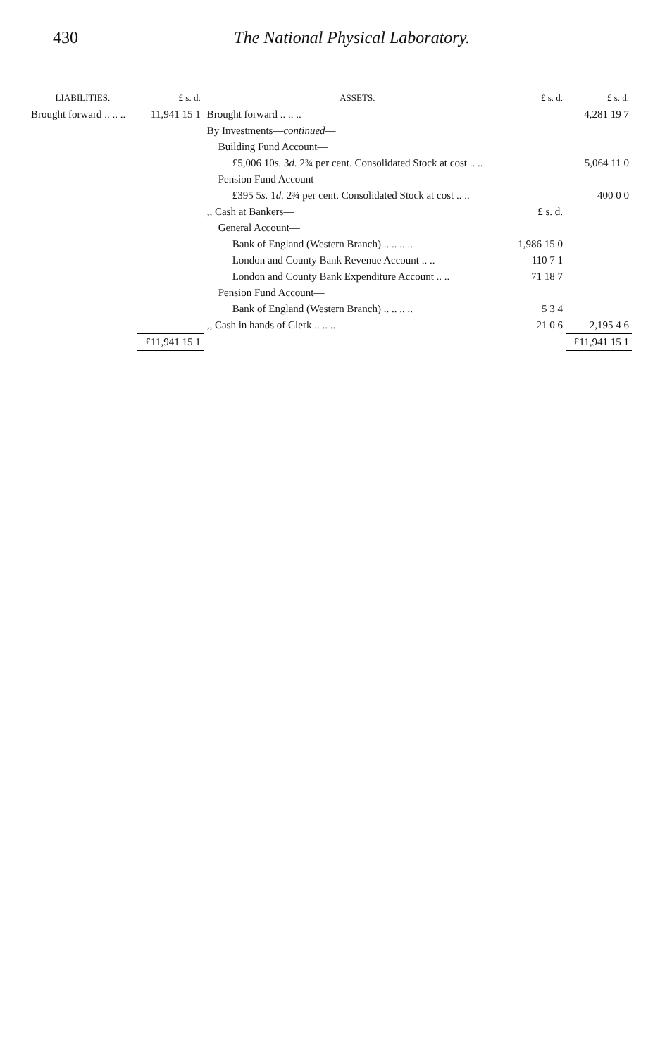430 The National Physical Laboratory.
| LIABILITIES. | £ s. d. | ASSETS. | £ s. d. | £ s. d. |
| --- | --- | --- | --- | --- |
| Brought forward .. .. .. | 11,941 15 1 | Brought forward .. .. .. | | 4,281 19 7 |
| | | By Investments— continued — | | |
| | | Building Fund Account— | | |
| | | £5,006 10 s. 3 d. 2¾ per cent. Consolidated Stock at cost .. .. | | 5,064 11 0 |
| | | Pension Fund Account— | | |
| | | £395 5 s. 1 d. 2¾ per cent. Consolidated Stock at cost .. .. | | 400 0 0 |
| | | ,, Cash at Bankers— | £ s. d. | |
| | | General Account— | | |
| | | Bank of England (Western Branch) .. .. .. .. | 1,986 15 0 | |
| | | London and County Bank Revenue Account .. .. | 110 7 1 | |
| | | London and County Bank Expenditure Account .. .. | 71 18 7 | |
| | | Pension Fund Account— | | |
| | | Bank of England (Western Branch) .. .. .. .. | 5 3 4 | |
| | | ,, Cash in hands of Clerk .. .. .. | 21 0 6 | 2,195 4 6 |
| | £11,941 15 1 | | | £11,941 15 1 |